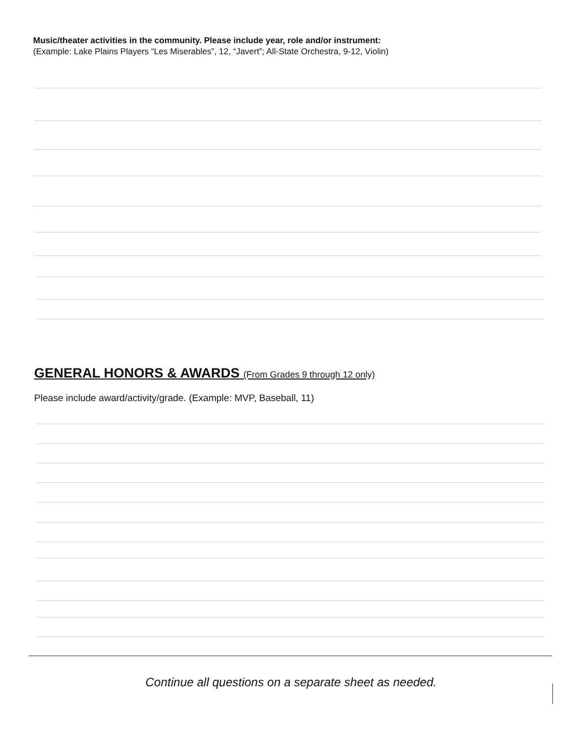Music/theater activities in the community. Please include year, role and/or instrument:
(Example: Lake Plains Players “Les Miserables”, 12, “Javert”; All-State Orchestra, 9-12, Violin)
GENERAL HONORS & AWARDS (From Grades 9 through 12 only)
Please include award/activity/grade. (Example: MVP, Baseball, 11)
Continue all questions on a separate sheet as needed.